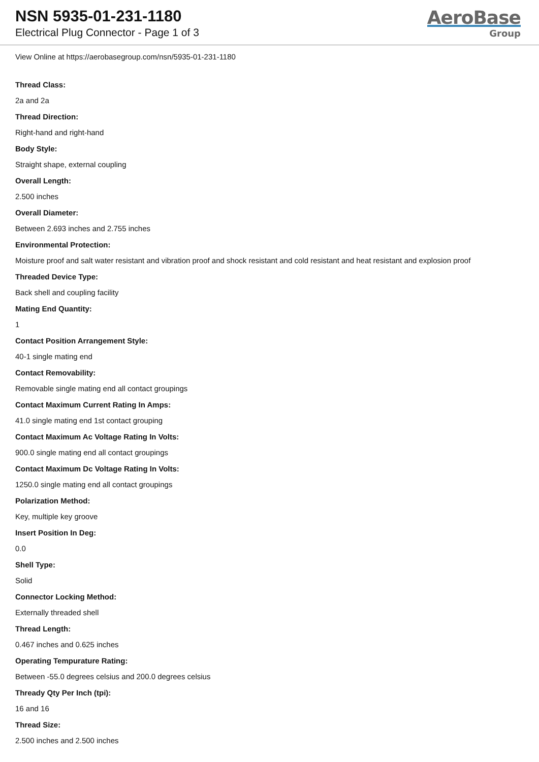NSN 5935-01-231-1180
Electrical Plug Connector - Page 1 of 3
AeroBase
Group
View Online at https://aerobasegroup.com/nsn/5935-01-231-1180
Thread Class:
2a and 2a
Thread Direction:
Right-hand and right-hand
Body Style:
Straight shape, external coupling
Overall Length:
2.500 inches
Overall Diameter:
Between 2.693 inches and 2.755 inches
Environmental Protection:
Moisture proof and salt water resistant and vibration proof and shock resistant and cold resistant and heat resistant and explosion proof
Threaded Device Type:
Back shell and coupling facility
Mating End Quantity:
1
Contact Position Arrangement Style:
40-1 single mating end
Contact Removability:
Removable single mating end all contact groupings
Contact Maximum Current Rating In Amps:
41.0 single mating end 1st contact grouping
Contact Maximum Ac Voltage Rating In Volts:
900.0 single mating end all contact groupings
Contact Maximum Dc Voltage Rating In Volts:
1250.0 single mating end all contact groupings
Polarization Method:
Key, multiple key groove
Insert Position In Deg:
0.0
Shell Type:
Solid
Connector Locking Method:
Externally threaded shell
Thread Length:
0.467 inches and 0.625 inches
Operating Tempurature Rating:
Between -55.0 degrees celsius and 200.0 degrees celsius
Thready Qty Per Inch (tpi):
16 and 16
Thread Size:
2.500 inches and 2.500 inches